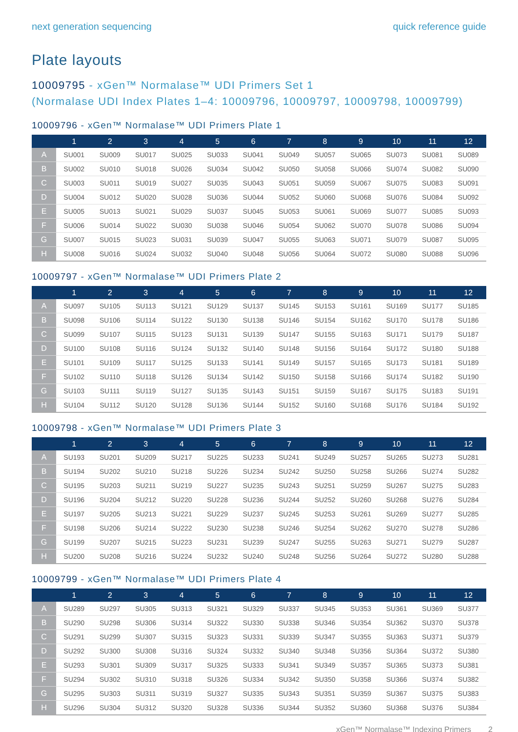next generation sequencing quick reference guide
Plate layouts
10009795 - xGen™ Normalase™ UDI Primers Set 1
(Normalase UDI Index Plates 1–4: 10009796, 10009797, 10009798, 10009799)
10009796 - xGen™ Normalase™ UDI Primers Plate 1
| | 1 | 2 | 3 | 4 | 5 | 6 | 7 | 8 | 9 | 10 | 11 | 12 |
| --- | --- | --- | --- | --- | --- | --- | --- | --- | --- | --- | --- | --- |
| A | SU001 | SU009 | SU017 | SU025 | SU033 | SU041 | SU049 | SU057 | SU065 | SU073 | SU081 | SU089 |
| B | SU002 | SU010 | SU018 | SU026 | SU034 | SU042 | SU050 | SU058 | SU066 | SU074 | SU082 | SU090 |
| C | SU003 | SU011 | SU019 | SU027 | SU035 | SU043 | SU051 | SU059 | SU067 | SU075 | SU083 | SU091 |
| D | SU004 | SU012 | SU020 | SU028 | SU036 | SU044 | SU052 | SU060 | SU068 | SU076 | SU084 | SU092 |
| E | SU005 | SU013 | SU021 | SU029 | SU037 | SU045 | SU053 | SU061 | SU069 | SU077 | SU085 | SU093 |
| F | SU006 | SU014 | SU022 | SU030 | SU038 | SU046 | SU054 | SU062 | SU070 | SU078 | SU086 | SU094 |
| G | SU007 | SU015 | SU023 | SU031 | SU039 | SU047 | SU055 | SU063 | SU071 | SU079 | SU087 | SU095 |
| H | SU008 | SU016 | SU024 | SU032 | SU040 | SU048 | SU056 | SU064 | SU072 | SU080 | SU088 | SU096 |
10009797 - xGen™ Normalase™ UDI Primers Plate 2
| | 1 | 2 | 3 | 4 | 5 | 6 | 7 | 8 | 9 | 10 | 11 | 12 |
| --- | --- | --- | --- | --- | --- | --- | --- | --- | --- | --- | --- | --- |
| A | SU097 | SU105 | SU113 | SU121 | SU129 | SU137 | SU145 | SU153 | SU161 | SU169 | SU177 | SU185 |
| B | SU098 | SU106 | SU114 | SU122 | SU130 | SU138 | SU146 | SU154 | SU162 | SU170 | SU178 | SU186 |
| C | SU099 | SU107 | SU115 | SU123 | SU131 | SU139 | SU147 | SU155 | SU163 | SU171 | SU179 | SU187 |
| D | SU100 | SU108 | SU116 | SU124 | SU132 | SU140 | SU148 | SU156 | SU164 | SU172 | SU180 | SU188 |
| E | SU101 | SU109 | SU117 | SU125 | SU133 | SU141 | SU149 | SU157 | SU165 | SU173 | SU181 | SU189 |
| F | SU102 | SU110 | SU118 | SU126 | SU134 | SU142 | SU150 | SU158 | SU166 | SU174 | SU182 | SU190 |
| G | SU103 | SU111 | SU119 | SU127 | SU135 | SU143 | SU151 | SU159 | SU167 | SU175 | SU183 | SU191 |
| H | SU104 | SU112 | SU120 | SU128 | SU136 | SU144 | SU152 | SU160 | SU168 | SU176 | SU184 | SU192 |
10009798 - xGen™ Normalase™ UDI Primers Plate 3
| | 1 | 2 | 3 | 4 | 5 | 6 | 7 | 8 | 9 | 10 | 11 | 12 |
| --- | --- | --- | --- | --- | --- | --- | --- | --- | --- | --- | --- | --- |
| A | SU193 | SU201 | SU209 | SU217 | SU225 | SU233 | SU241 | SU249 | SU257 | SU265 | SU273 | SU281 |
| B | SU194 | SU202 | SU210 | SU218 | SU226 | SU234 | SU242 | SU250 | SU258 | SU266 | SU274 | SU282 |
| C | SU195 | SU203 | SU211 | SU219 | SU227 | SU235 | SU243 | SU251 | SU259 | SU267 | SU275 | SU283 |
| D | SU196 | SU204 | SU212 | SU220 | SU228 | SU236 | SU244 | SU252 | SU260 | SU268 | SU276 | SU284 |
| E | SU197 | SU205 | SU213 | SU221 | SU229 | SU237 | SU245 | SU253 | SU261 | SU269 | SU277 | SU285 |
| F | SU198 | SU206 | SU214 | SU222 | SU230 | SU238 | SU246 | SU254 | SU262 | SU270 | SU278 | SU286 |
| G | SU199 | SU207 | SU215 | SU223 | SU231 | SU239 | SU247 | SU255 | SU263 | SU271 | SU279 | SU287 |
| H | SU200 | SU208 | SU216 | SU224 | SU232 | SU240 | SU248 | SU256 | SU264 | SU272 | SU280 | SU288 |
10009799 - xGen™ Normalase™ UDI Primers Plate 4
| | 1 | 2 | 3 | 4 | 5 | 6 | 7 | 8 | 9 | 10 | 11 | 12 |
| --- | --- | --- | --- | --- | --- | --- | --- | --- | --- | --- | --- | --- |
| A | SU289 | SU297 | SU305 | SU313 | SU321 | SU329 | SU337 | SU345 | SU353 | SU361 | SU369 | SU377 |
| B | SU290 | SU298 | SU306 | SU314 | SU322 | SU330 | SU338 | SU346 | SU354 | SU362 | SU370 | SU378 |
| C | SU291 | SU299 | SU307 | SU315 | SU323 | SU331 | SU339 | SU347 | SU355 | SU363 | SU371 | SU379 |
| D | SU292 | SU300 | SU308 | SU316 | SU324 | SU332 | SU340 | SU348 | SU356 | SU364 | SU372 | SU380 |
| E | SU293 | SU301 | SU309 | SU317 | SU325 | SU333 | SU341 | SU349 | SU357 | SU365 | SU373 | SU381 |
| F | SU294 | SU302 | SU310 | SU318 | SU326 | SU334 | SU342 | SU350 | SU358 | SU366 | SU374 | SU382 |
| G | SU295 | SU303 | SU311 | SU319 | SU327 | SU335 | SU343 | SU351 | SU359 | SU367 | SU375 | SU383 |
| H | SU296 | SU304 | SU312 | SU320 | SU328 | SU336 | SU344 | SU352 | SU360 | SU368 | SU376 | SU384 |
xGen™ Normalase™ Indexing Primers 2